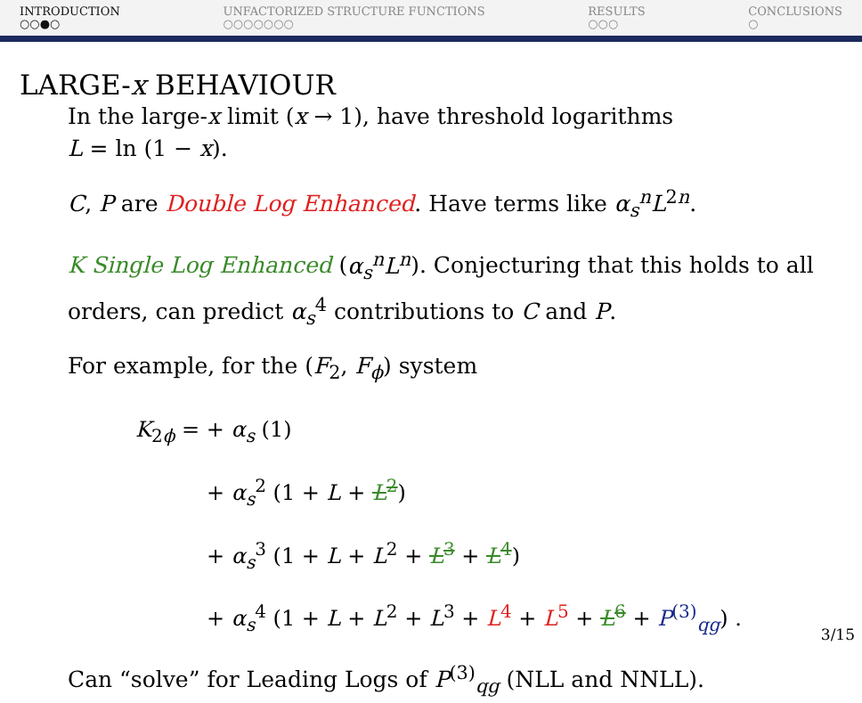INTRODUCTION
○○●○
UNFACTORIZED STRUCTURE FUNCTIONS
○○○○○○○
RESULTS
○○○
CONCLUSIONS
○
LARGE-x BEHAVIOUR
In the large-x limit (x → 1), have threshold logarithms
L = ln (1 − x).
C, P are Double Log Enhanced. Have terms like α<sub>s</sub><sup>n</sup>L<sup>2n</sup>.
K Single Log Enhanced (α<sub>s</sub><sup>n</sup>L<sup>n</sup>). Conjecturing that this holds to all orders, can predict α<sub>s</sub><sup>4</sup> contributions to C and P.
For example, for the (F<sub>2</sub>, F<sub>ϕ</sub>) system
K<sub>2ϕ</sub> = + α<sub>s</sub> (1)
+ α<sub>s</sub><sup>2</sup> (1 + L + L<sup>2</sup>)
+ α<sub>s</sub><sup>3</sup> (1 + L + L<sup>2</sup> + L<sup>3</sup> + L<sup>4</sup>)
+ α<sub>s</sub><sup>4</sup> (1 + L + L<sup>2</sup> + L<sup>3</sup> + L<sup>4</sup> + L<sup>5</sup> + L<sup>6</sup> + P<sup>(3)</sup><sub>qg</sub>) .
Can “solve” for Leading Logs of P<sup>(3)</sup><sub>qg</sub> (NLL and NNLL).
3/15